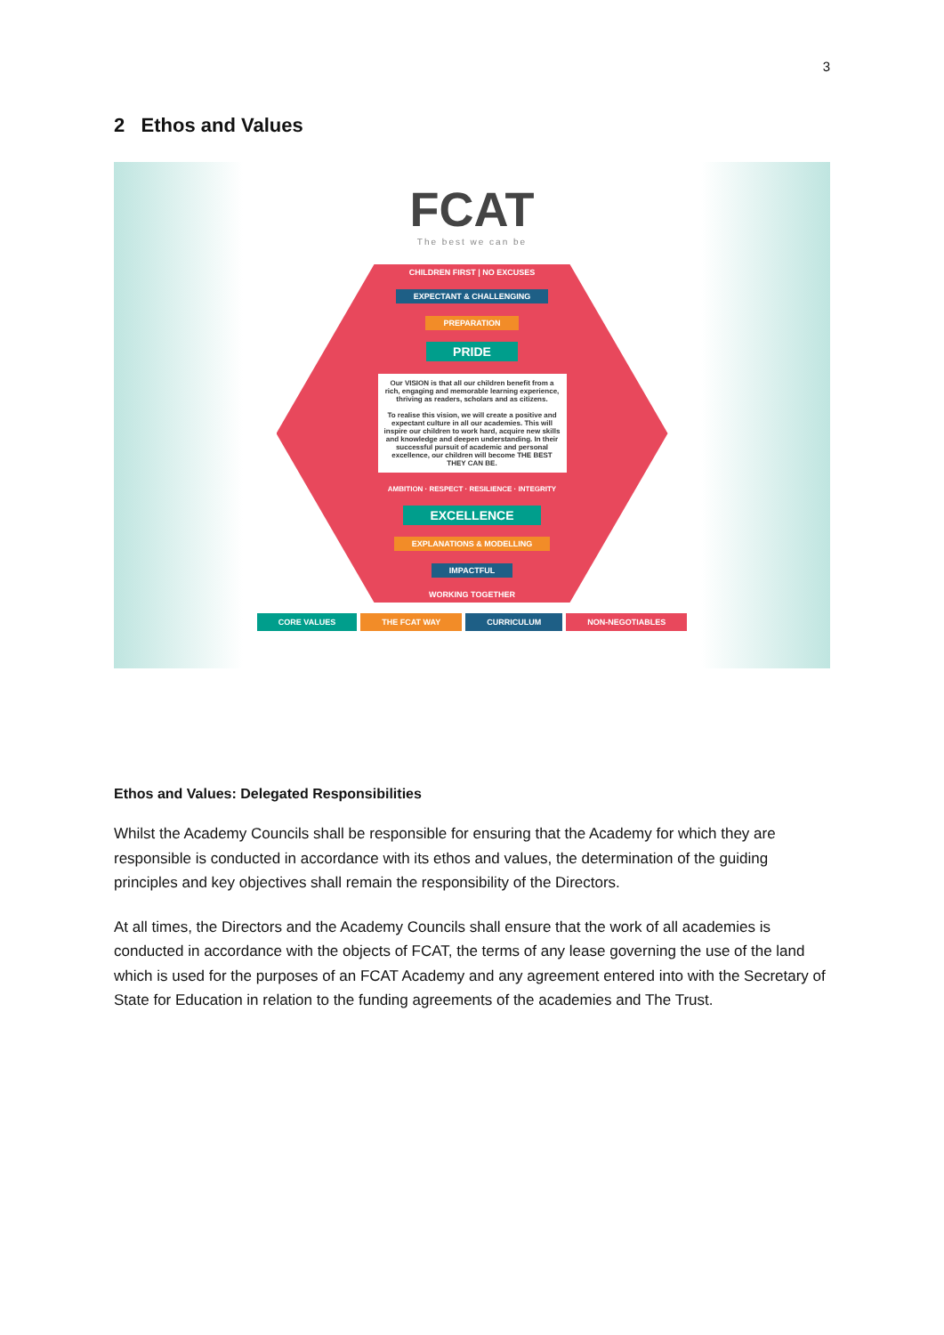3
2 Ethos and Values
FCAT
The best we can be
CHILDREN FIRST | NO EXCUSES
EXPECTANT & CHALLENGING
PREPARATION
PRIDE
Our VISION is that all our children benefit from a rich, engaging and memorable learning experience, thriving as readers, scholars and as citizens.
To realise this vision, we will create a positive and expectant culture in all our academies. This will inspire our children to work hard, acquire new skills and knowledge and deepen understanding. In their successful pursuit of academic and personal excellence, our children will become THE BEST THEY CAN BE.
AMBITION · RESPECT · RESILIENCE · INTEGRITY
EXCELLENCE
EXPLANATIONS & MODELLING
IMPACTFUL
WORKING TOGETHER
CORE VALUES THE FCAT WAY CURRICULUM NON-NEGOTIABLES
Ethos and Values: Delegated Responsibilities
Whilst the Academy Councils shall be responsible for ensuring that the Academy for which they are responsible is conducted in accordance with its ethos and values, the determination of the guiding principles and key objectives shall remain the responsibility of the Directors.
At all times, the Directors and the Academy Councils shall ensure that the work of all academies is conducted in accordance with the objects of FCAT, the terms of any lease governing the use of the land which is used for the purposes of an FCAT Academy and any agreement entered into with the Secretary of State for Education in relation to the funding agreements of the academies and The Trust.